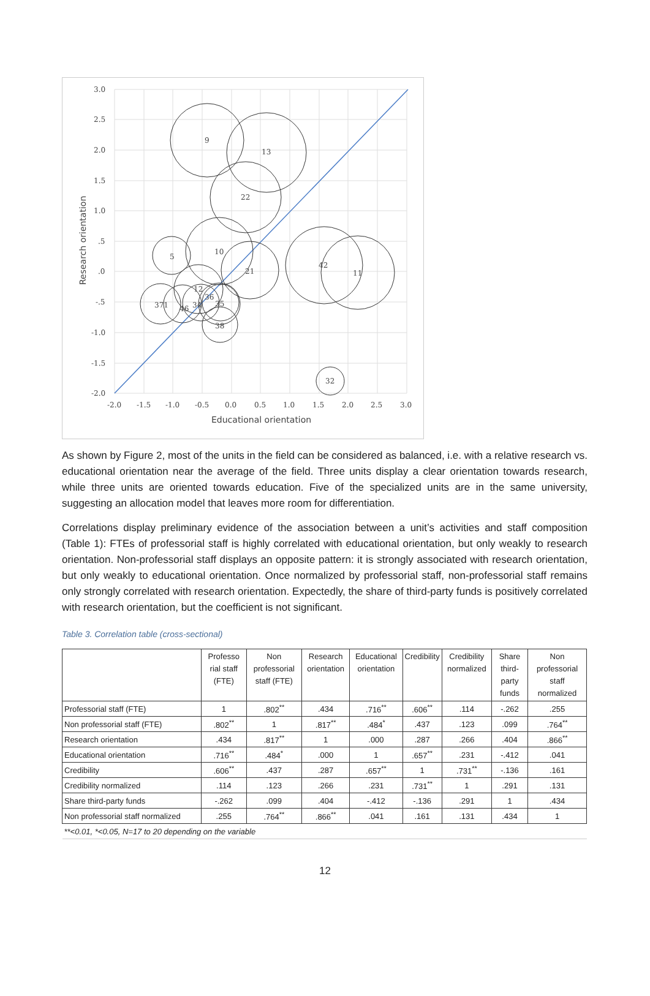9
13
22
10
5
21
42
11
12
36
35
34
46
371
38
32
3.0
2.5
2.0
1.5
1.0
.5
.0
-.5
-1.0
-1.5
-2.0
-2.0
-1.5
-1.0
-0.5
0.0
0.5
1.0
1.5
2.0
2.5
3.0
Educational orientation
Research orientation
As shown by Figure 2, most of the units in the field can be considered as balanced, i.e. with a relative research vs. educational orientation near the average of the field. Three units display a clear orientation towards research, while three units are oriented towards education. Five of the specialized units are in the same university, suggesting an allocation model that leaves more room for differentiation.
Correlations display preliminary evidence of the association between a unit’s activities and staff composition (Table 1): FTEs of professorial staff is highly correlated with educational orientation, but only weakly to research orientation. Non-professorial staff displays an opposite pattern: it is strongly associated with research orientation, but only weakly to educational orientation. Once normalized by professorial staff, non-professorial staff remains only strongly correlated with research orientation. Expectedly, the share of third-party funds is positively correlated with research orientation, but the coefficient is not significant.
Table 3. Correlation table (cross-sectional)
| | Professo rial staff (FTE) | Non professorial staff (FTE) | Research orientation | Educational orientation | Credibility | Credibility normalized | Share third-party funds | Non professorial staff normalized |
| --- | --- | --- | --- | --- | --- | --- | --- | --- |
| Professorial staff (FTE) | 1 | .802<sup>**</sup> | .434 | .716<sup>**</sup> | .606<sup>**</sup> | .114 | -.262 | .255 |
| Non professorial staff (FTE) | .802<sup>**</sup> | 1 | .817<sup>**</sup> | .484<sup>*</sup> | .437 | .123 | .099 | .764<sup>**</sup> |
| Research orientation | .434 | .817<sup>**</sup> | 1 | .000 | .287 | .266 | .404 | .866<sup>**</sup> |
| Educational orientation | .716<sup>**</sup> | .484<sup>*</sup> | .000 | 1 | .657<sup>**</sup> | .231 | -.412 | .041 |
| Credibility | .606<sup>**</sup> | .437 | .287 | .657<sup>**</sup> | 1 | .731<sup>**</sup> | -.136 | .161 |
| Credibility normalized | .114 | .123 | .266 | .231 | .731<sup>**</sup> | 1 | .291 | .131 |
| Share third-party funds | -.262 | .099 | .404 | -.412 | -.136 | .291 | 1 | .434 |
| Non professorial staff normalized | .255 | .764<sup>**</sup> | .866<sup>**</sup> | .041 | .161 | .131 | .434 | 1 |
| **<0.01, *<0.05, N=17 to 20 depending on the variable | | | | | | | | |
12